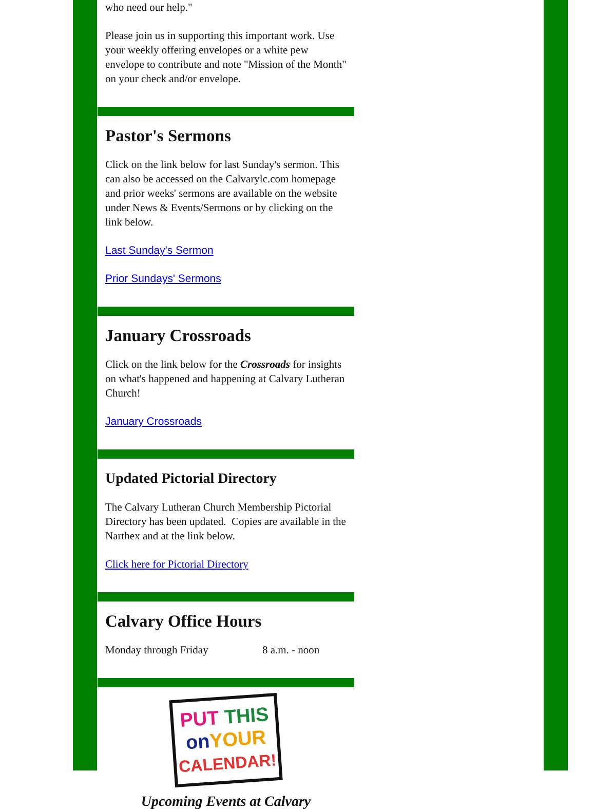who need our help."
Please join us in supporting this important work. Use your weekly offering envelopes or a white pew envelope to contribute and note "Mission of the Month" on your check and/or envelope.
Pastor's Sermons
Click on the link below for last Sunday's sermon. This can also be accessed on the Calvarylc.com homepage and prior weeks' sermons are available on the website under News & Events/Sermons or by clicking on the link below.
Last Sunday's Sermon
Prior Sundays' Sermons
January Crossroads
Click on the link below for the Crossroads for insights on what's happened and happening at Calvary Lutheran Church!
January Crossroads
Updated Pictorial Directory
The Calvary Lutheran Church Membership Pictorial Directory has been updated. Copies are available in the Narthex and at the link below.
Click here for Pictorial Directory
Calvary Office Hours
Monday through Friday 8 a.m. - noon
PUT THIS
on YOUR
CALENDAR!
Upcoming Events at Calvary